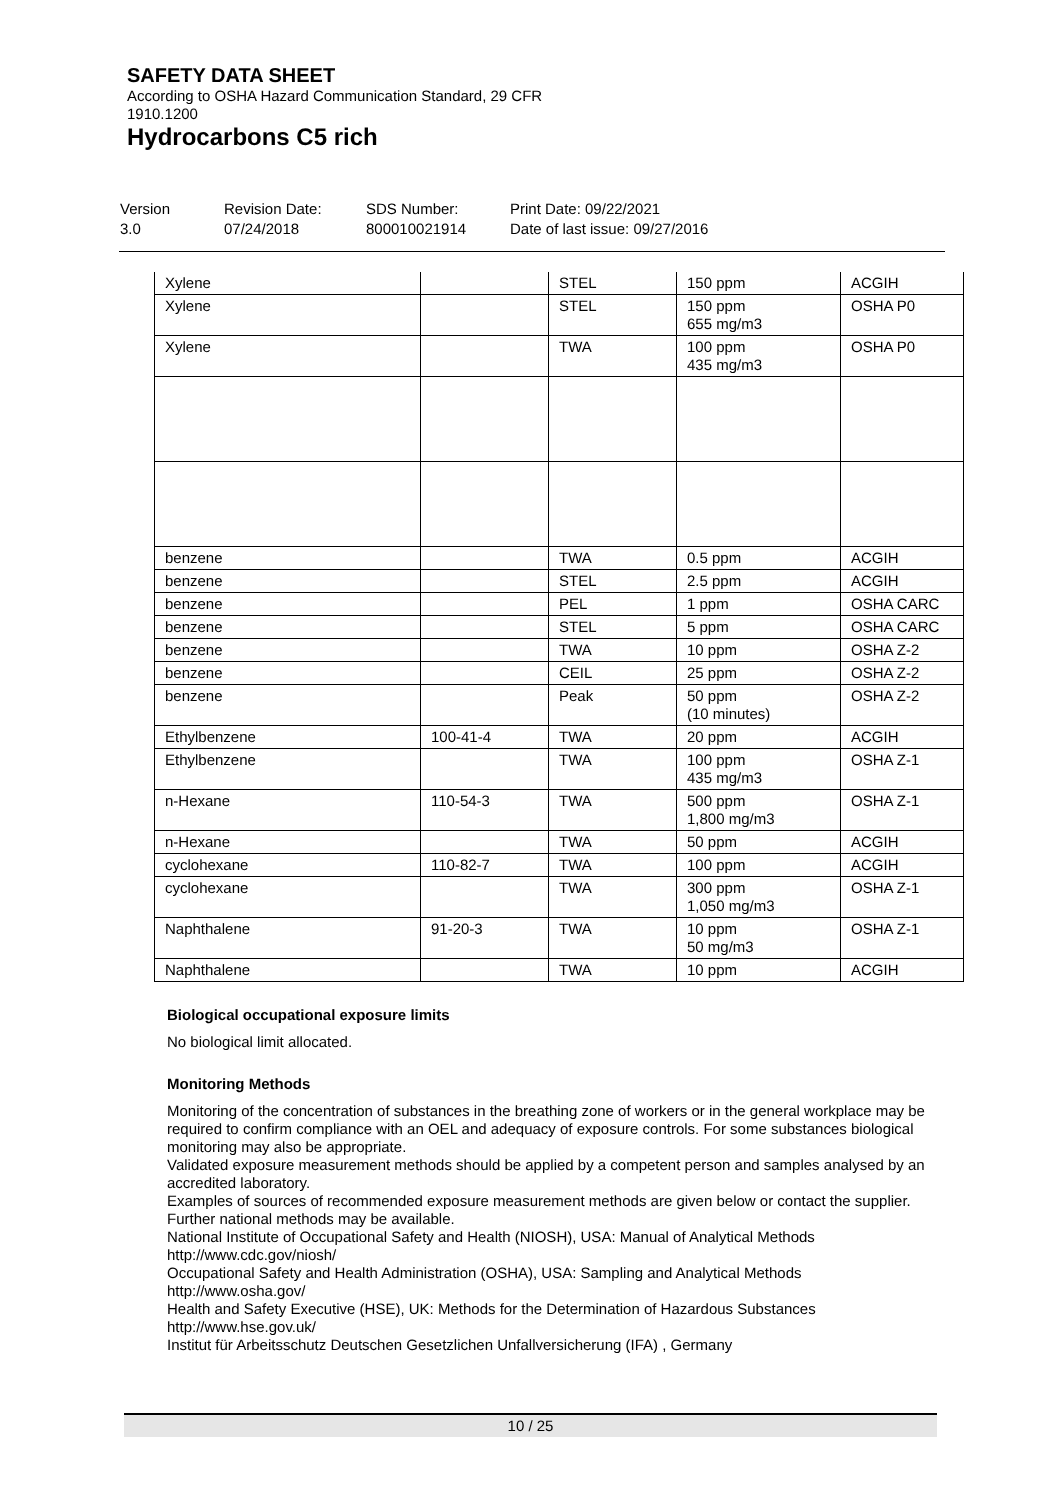SAFETY DATA SHEET
According to OSHA Hazard Communication Standard, 29 CFR
1910.1200
Hydrocarbons C5 rich
Version
3.0
Revision Date:
07/24/2018
SDS Number:
800010021914
Print Date: 09/22/2021
Date of last issue: 09/27/2016
| Xylene | | STEL | 150 ppm | ACGIH |
| Xylene | | STEL | 150 ppm 655 mg/m3 | OSHA P0 |
| Xylene | | TWA | 100 ppm 435 mg/m3 | OSHA P0 |
| benzene | | TWA | 0.5 ppm | ACGIH |
| benzene | | STEL | 2.5 ppm | ACGIH |
| benzene | | PEL | 1 ppm | OSHA CARC |
| benzene | | STEL | 5 ppm | OSHA CARC |
| benzene | | TWA | 10 ppm | OSHA Z-2 |
| benzene | | CEIL | 25 ppm | OSHA Z-2 |
| benzene | | Peak | 50 ppm (10 minutes) | OSHA Z-2 |
| Ethylbenzene | 100-41-4 | TWA | 20 ppm | ACGIH |
| Ethylbenzene | | TWA | 100 ppm 435 mg/m3 | OSHA Z-1 |
| n-Hexane | 110-54-3 | TWA | 500 ppm 1,800 mg/m3 | OSHA Z-1 |
| n-Hexane | | TWA | 50 ppm | ACGIH |
| cyclohexane | 110-82-7 | TWA | 100 ppm | ACGIH |
| cyclohexane | | TWA | 300 ppm 1,050 mg/m3 | OSHA Z-1 |
| Naphthalene | 91-20-3 | TWA | 10 ppm 50 mg/m3 | OSHA Z-1 |
| Naphthalene | | TWA | 10 ppm | ACGIH |
Biological occupational exposure limits
No biological limit allocated.
Monitoring Methods
Monitoring of the concentration of substances in the breathing zone of workers or in the general workplace may be required to confirm compliance with an OEL and adequacy of exposure controls. For some substances biological monitoring may also be appropriate.
Validated exposure measurement methods should be applied by a competent person and samples analysed by an accredited laboratory.
Examples of sources of recommended exposure measurement methods are given below or contact the supplier. Further national methods may be available.
National Institute of Occupational Safety and Health (NIOSH), USA: Manual of Analytical Methods http://www.cdc.gov/niosh/
Occupational Safety and Health Administration (OSHA), USA: Sampling and Analytical Methods http://www.osha.gov/
Health and Safety Executive (HSE), UK: Methods for the Determination of Hazardous Substances http://www.hse.gov.uk/
Institut für Arbeitsschutz Deutschen Gesetzlichen Unfallversicherung (IFA) , Germany
10 / 25